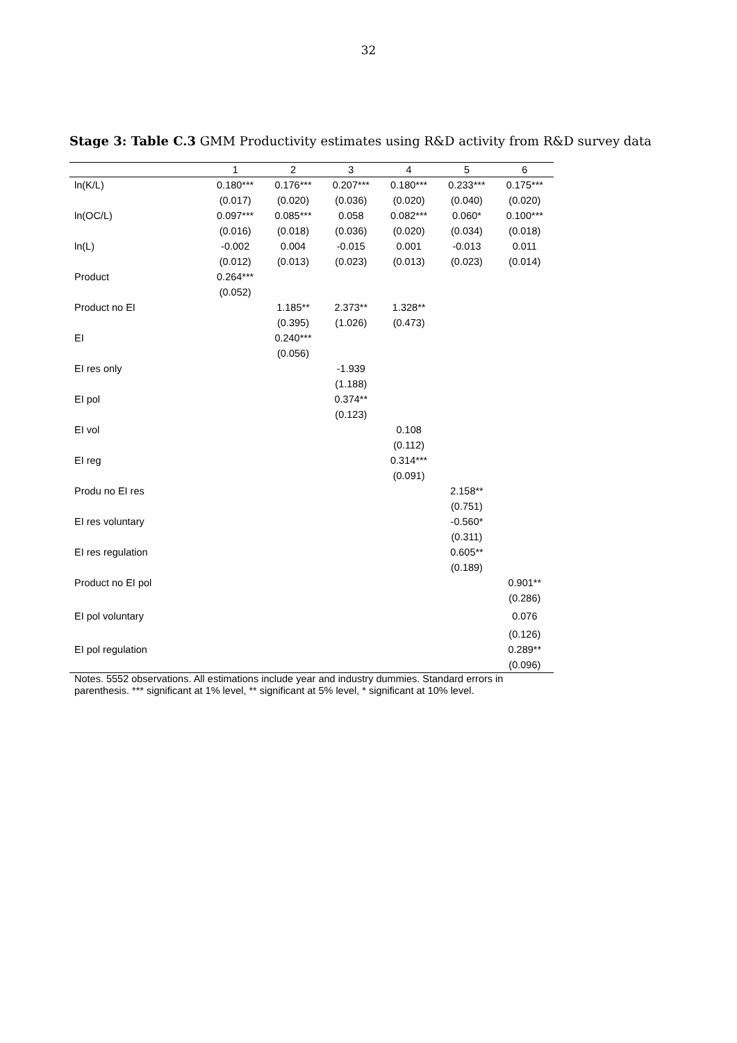32
Stage 3: Table C.3 GMM Productivity estimates using R&D activity from R&D survey data
| | 1 | 2 | 3 | 4 | 5 | 6 |
| --- | --- | --- | --- | --- | --- | --- |
| ln(K/L) | 0.180*** | 0.176*** | 0.207*** | 0.180*** | 0.233*** | 0.175*** |
| | (0.017) | (0.020) | (0.036) | (0.020) | (0.040) | (0.020) |
| ln(OC/L) | 0.097*** | 0.085*** | 0.058 | 0.082*** | 0.060* | 0.100*** |
| | (0.016) | (0.018) | (0.036) | (0.020) | (0.034) | (0.018) |
| ln(L) | -0.002 | 0.004 | -0.015 | 0.001 | -0.013 | 0.011 |
| | (0.012) | (0.013) | (0.023) | (0.013) | (0.023) | (0.014) |
| Product | 0.264*** | | | | | |
| | (0.052) | | | | | |
| Product no EI | | 1.185** | 2.373** | 1.328** | | |
| | | (0.395) | (1.026) | (0.473) | | |
| EI | | 0.240*** | | | | |
| | | (0.056) | | | | |
| EI res only | | | -1.939 | | | |
| | | | (1.188) | | | |
| EI pol | | | 0.374** | | | |
| | | | (0.123) | | | |
| EI vol | | | | 0.108 | | |
| | | | | (0.112) | | |
| EI reg | | | | 0.314*** | | |
| | | | | (0.091) | | |
| Produ no EI res | | | | | 2.158** | |
| | | | | | (0.751) | |
| EI res voluntary | | | | | -0.560* | |
| | | | | | (0.311) | |
| EI res regulation | | | | | 0.605** | |
| | | | | | (0.189) | |
| Product no EI pol | | | | | | 0.901** |
| | | | | | | (0.286) |
| EI pol voluntary | | | | | | 0.076 |
| | | | | | | (0.126) |
| EI pol regulation | | | | | | 0.289** |
| | | | | | | (0.096) |
Notes. 5552 observations. All estimations include year and industry dummies. Standard errors in parenthesis. *** significant at 1% level, ** significant at 5% level, * significant at 10% level.